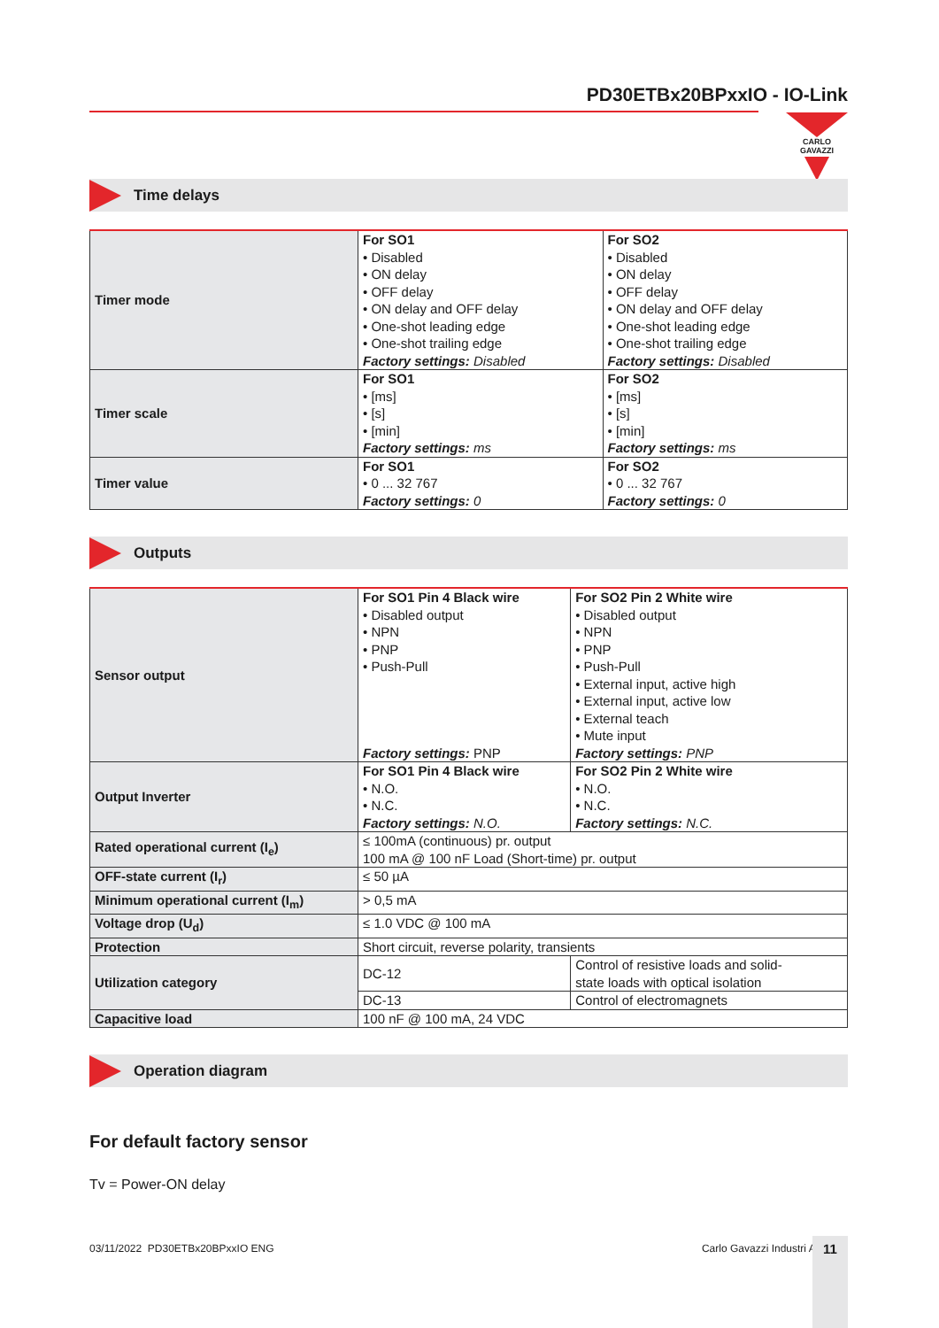PD30ETBx20BPxxIO - IO-Link
CARLO GAVAZZI
Time delays
| Timer mode | For SO1 • Disabled • ON delay • OFF delay • ON delay and OFF delay • One-shot leading edge • One-shot trailing edge Factory settings: Disabled | For SO2 • Disabled • ON delay • OFF delay • ON delay and OFF delay • One-shot leading edge • One-shot trailing edge Factory settings: Disabled |
| Timer scale | For SO1 • [ms] • [s] • [min] Factory settings: ms | For SO2 • [ms] • [s] • [min] Factory settings: ms |
| Timer value | For SO1 • 0 ... 32 767 Factory settings: 0 | For SO2 • 0 ... 32 767 Factory settings: 0 |
Outputs
| Sensor output | For SO1 Pin 4 Black wire • Disabled output • NPN • PNP • Push-Pull Factory settings: PNP | For SO2 Pin 2 White wire • Disabled output • NPN • PNP • Push-Pull • External input, active high • External input, active low • External teach • Mute input Factory settings: PNP |
| Output Inverter | For SO1 Pin 4 Black wire • N.O. • N.C. Factory settings: N.O. | For SO2 Pin 2 White wire • N.O. • N.C. Factory settings: N.C. |
| Rated operational current (I<sub>e</sub>) | ≤ 100mA (continuous) pr. output 100 mA @ 100 nF Load (Short-time) pr. output | |
| OFF-state current (I<sub>r</sub>) | ≤ 50 µA | |
| Minimum operational current (I<sub>m</sub>) | > 0,5 mA | |
| Voltage drop (U<sub>d</sub>) | ≤ 1.0 VDC @ 100 mA | |
| Protection | Short circuit, reverse polarity, transients | |
| Utilization category | DC-12 | Control of resistive loads and solid- state loads with optical isolation |
| | DC-13 | Control of electromagnets |
| Capacitive load | 100 nF @ 100 mA, 24 VDC | |
Operation diagram
For default factory sensor
Tv = Power-ON delay
03/11/2022 PD30ETBx20BPxxIO ENG
Carlo Gavazzi Industri A/S 11